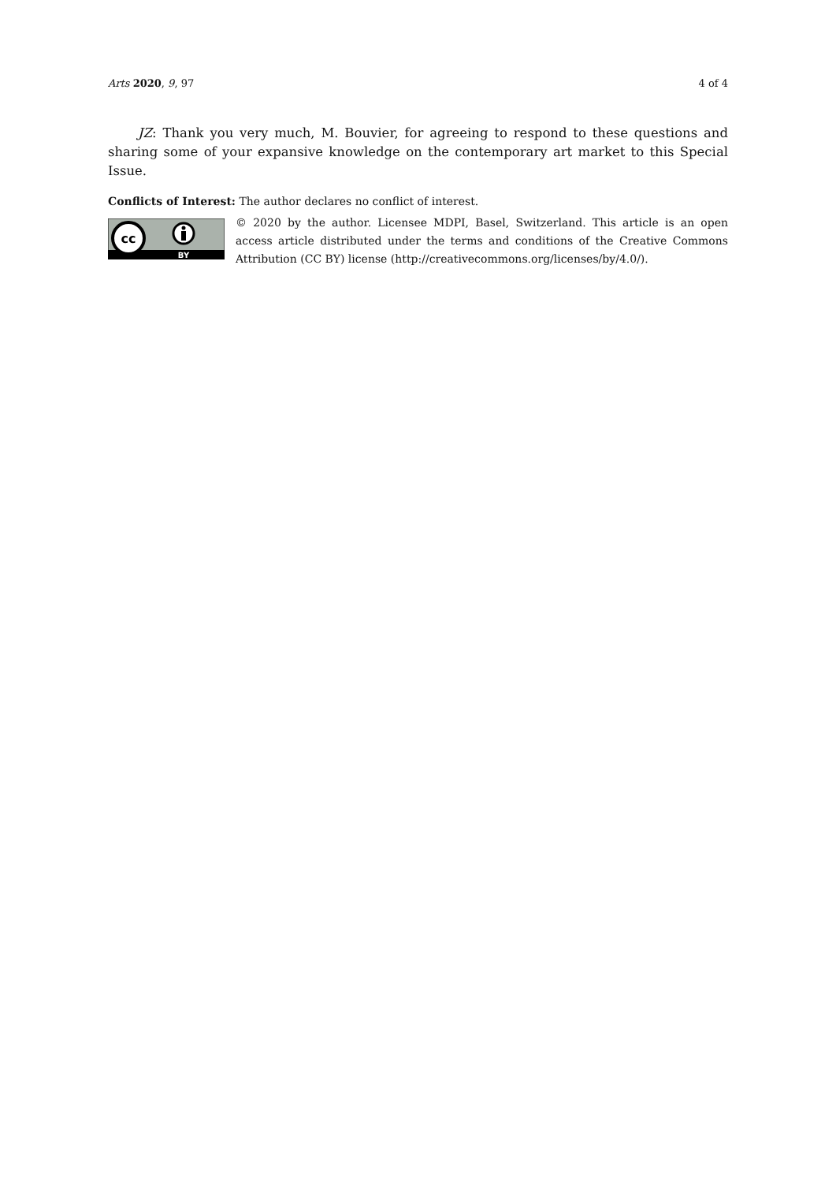Arts 2020, 9, 97 4 of 4
JZ: Thank you very much, M. Bouvier, for agreeing to respond to these questions and sharing some of your expansive knowledge on the contemporary art market to this Special Issue.
Conflicts of Interest: The author declares no conflict of interest.
cc
BY
© 2020 by the author. Licensee MDPI, Basel, Switzerland. This article is an open access article distributed under the terms and conditions of the Creative Commons Attribution (CC BY) license (http://creativecommons.org/licenses/by/4.0/).